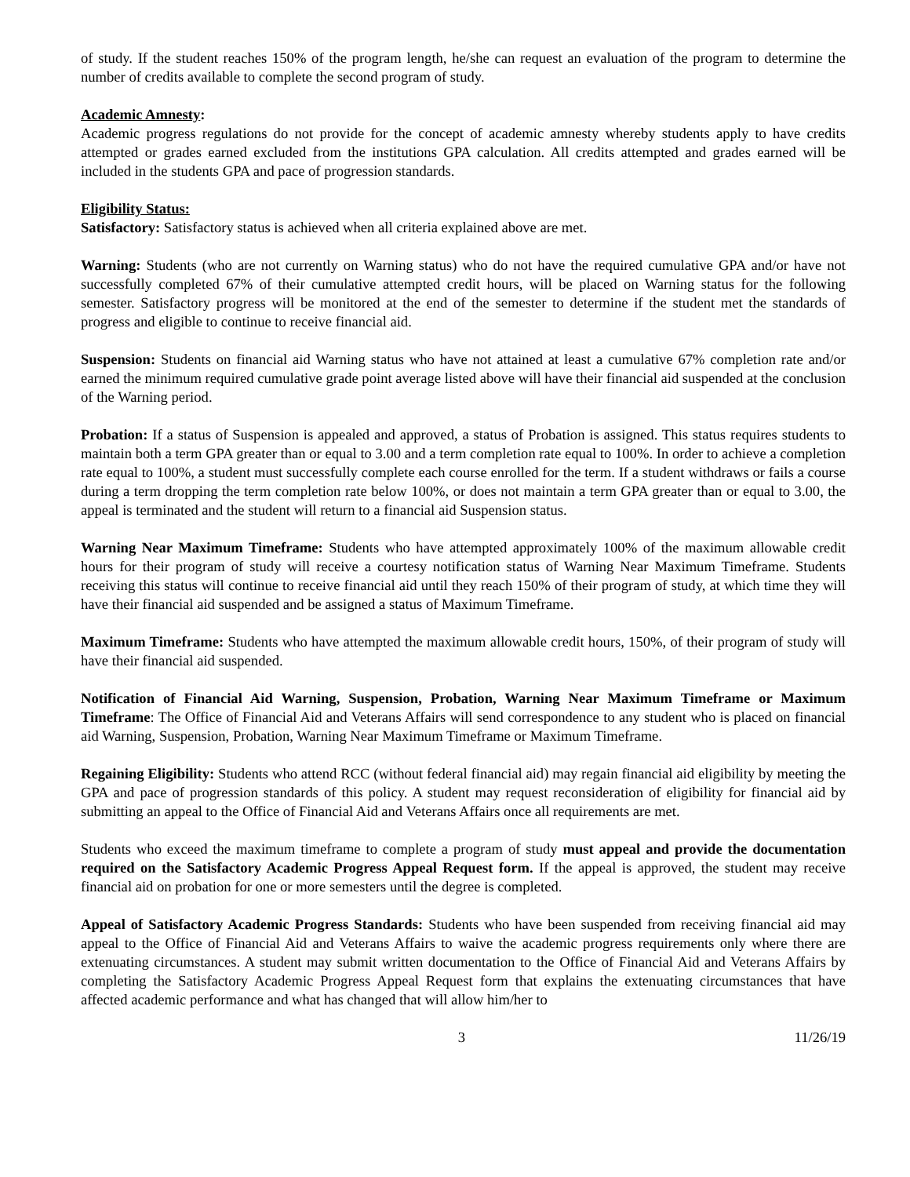of study. If the student reaches 150% of the program length, he/she can request an evaluation of the program to determine the number of credits available to complete the second program of study.
Academic Amnesty:
Academic progress regulations do not provide for the concept of academic amnesty whereby students apply to have credits attempted or grades earned excluded from the institutions GPA calculation. All credits attempted and grades earned will be included in the students GPA and pace of progression standards.
Eligibility Status:
Satisfactory: Satisfactory status is achieved when all criteria explained above are met.
Warning: Students (who are not currently on Warning status) who do not have the required cumulative GPA and/or have not successfully completed 67% of their cumulative attempted credit hours, will be placed on Warning status for the following semester. Satisfactory progress will be monitored at the end of the semester to determine if the student met the standards of progress and eligible to continue to receive financial aid.
Suspension: Students on financial aid Warning status who have not attained at least a cumulative 67% completion rate and/or earned the minimum required cumulative grade point average listed above will have their financial aid suspended at the conclusion of the Warning period.
Probation: If a status of Suspension is appealed and approved, a status of Probation is assigned. This status requires students to maintain both a term GPA greater than or equal to 3.00 and a term completion rate equal to 100%. In order to achieve a completion rate equal to 100%, a student must successfully complete each course enrolled for the term. If a student withdraws or fails a course during a term dropping the term completion rate below 100%, or does not maintain a term GPA greater than or equal to 3.00, the appeal is terminated and the student will return to a financial aid Suspension status.
Warning Near Maximum Timeframe: Students who have attempted approximately 100% of the maximum allowable credit hours for their program of study will receive a courtesy notification status of Warning Near Maximum Timeframe. Students receiving this status will continue to receive financial aid until they reach 150% of their program of study, at which time they will have their financial aid suspended and be assigned a status of Maximum Timeframe.
Maximum Timeframe: Students who have attempted the maximum allowable credit hours, 150%, of their program of study will have their financial aid suspended.
Notification of Financial Aid Warning, Suspension, Probation, Warning Near Maximum Timeframe or Maximum Timeframe: The Office of Financial Aid and Veterans Affairs will send correspondence to any student who is placed on financial aid Warning, Suspension, Probation, Warning Near Maximum Timeframe or Maximum Timeframe.
Regaining Eligibility: Students who attend RCC (without federal financial aid) may regain financial aid eligibility by meeting the GPA and pace of progression standards of this policy. A student may request reconsideration of eligibility for financial aid by submitting an appeal to the Office of Financial Aid and Veterans Affairs once all requirements are met.
Students who exceed the maximum timeframe to complete a program of study must appeal and provide the documentation required on the Satisfactory Academic Progress Appeal Request form. If the appeal is approved, the student may receive financial aid on probation for one or more semesters until the degree is completed.
Appeal of Satisfactory Academic Progress Standards: Students who have been suspended from receiving financial aid may appeal to the Office of Financial Aid and Veterans Affairs to waive the academic progress requirements only where there are extenuating circumstances. A student may submit written documentation to the Office of Financial Aid and Veterans Affairs by completing the Satisfactory Academic Progress Appeal Request form that explains the extenuating circumstances that have affected academic performance and what has changed that will allow him/her to
3 11/26/19